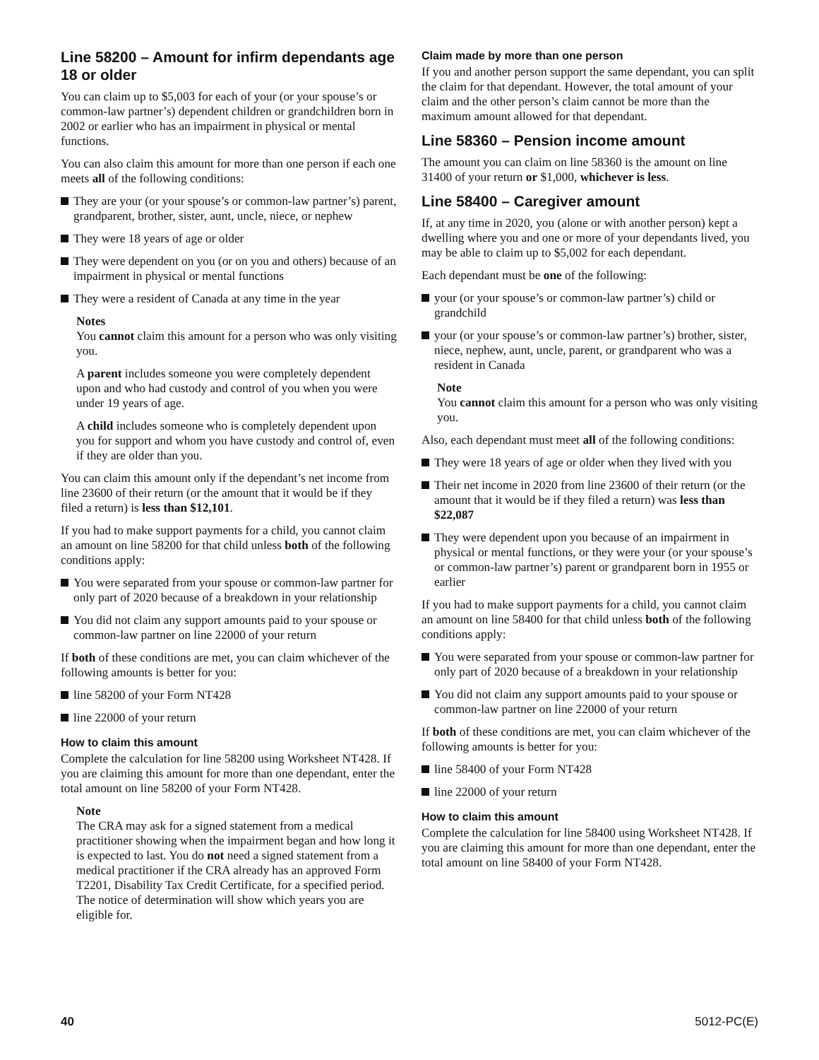Line 58200 – Amount for infirm dependants age 18 or older
You can claim up to $5,003 for each of your (or your spouse’s or common-law partner’s) dependent children or grandchildren born in 2002 or earlier who has an impairment in physical or mental functions.
You can also claim this amount for more than one person if each one meets all of the following conditions:
They are your (or your spouse’s or common-law partner’s) parent, grandparent, brother, sister, aunt, uncle, niece, or nephew
They were 18 years of age or older
They were dependent on you (or on you and others) because of an impairment in physical or mental functions
They were a resident of Canada at any time in the year
Notes
You cannot claim this amount for a person who was only visiting you.
A parent includes someone you were completely dependent upon and who had custody and control of you when you were under 19 years of age.
A child includes someone who is completely dependent upon you for support and whom you have custody and control of, even if they are older than you.
You can claim this amount only if the dependant’s net income from line 23600 of their return (or the amount that it would be if they filed a return) is less than $12,101.
If you had to make support payments for a child, you cannot claim an amount on line 58200 for that child unless both of the following conditions apply:
You were separated from your spouse or common-law partner for only part of 2020 because of a breakdown in your relationship
You did not claim any support amounts paid to your spouse or common-law partner on line 22000 of your return
If both of these conditions are met, you can claim whichever of the following amounts is better for you:
line 58200 of your Form NT428
line 22000 of your return
How to claim this amount
Complete the calculation for line 58200 using Worksheet NT428. If you are claiming this amount for more than one dependant, enter the total amount on line 58200 of your Form NT428.
Note
The CRA may ask for a signed statement from a medical practitioner showing when the impairment began and how long it is expected to last. You do not need a signed statement from a medical practitioner if the CRA already has an approved Form T2201, Disability Tax Credit Certificate, for a specified period. The notice of determination will show which years you are eligible for.
Claim made by more than one person
If you and another person support the same dependant, you can split the claim for that dependant. However, the total amount of your claim and the other person’s claim cannot be more than the maximum amount allowed for that dependant.
Line 58360 – Pension income amount
The amount you can claim on line 58360 is the amount on line 31400 of your return or $1,000, whichever is less.
Line 58400 – Caregiver amount
If, at any time in 2020, you (alone or with another person) kept a dwelling where you and one or more of your dependants lived, you may be able to claim up to $5,002 for each dependant.
Each dependant must be one of the following:
your (or your spouse’s or common-law partner’s) child or grandchild
your (or your spouse’s or common-law partner’s) brother, sister, niece, nephew, aunt, uncle, parent, or grandparent who was a resident in Canada
Note
You cannot claim this amount for a person who was only visiting you.
Also, each dependant must meet all of the following conditions:
They were 18 years of age or older when they lived with you
Their net income in 2020 from line 23600 of their return (or the amount that it would be if they filed a return) was less than $22,087
They were dependent upon you because of an impairment in physical or mental functions, or they were your (or your spouse’s or common-law partner’s) parent or grandparent born in 1955 or earlier
If you had to make support payments for a child, you cannot claim an amount on line 58400 for that child unless both of the following conditions apply:
You were separated from your spouse or common-law partner for only part of 2020 because of a breakdown in your relationship
You did not claim any support amounts paid to your spouse or common-law partner on line 22000 of your return
If both of these conditions are met, you can claim whichever of the following amounts is better for you:
line 58400 of your Form NT428
line 22000 of your return
How to claim this amount
Complete the calculation for line 58400 using Worksheet NT428. If you are claiming this amount for more than one dependant, enter the total amount on line 58400 of your Form NT428.
40 5012-PC(E)